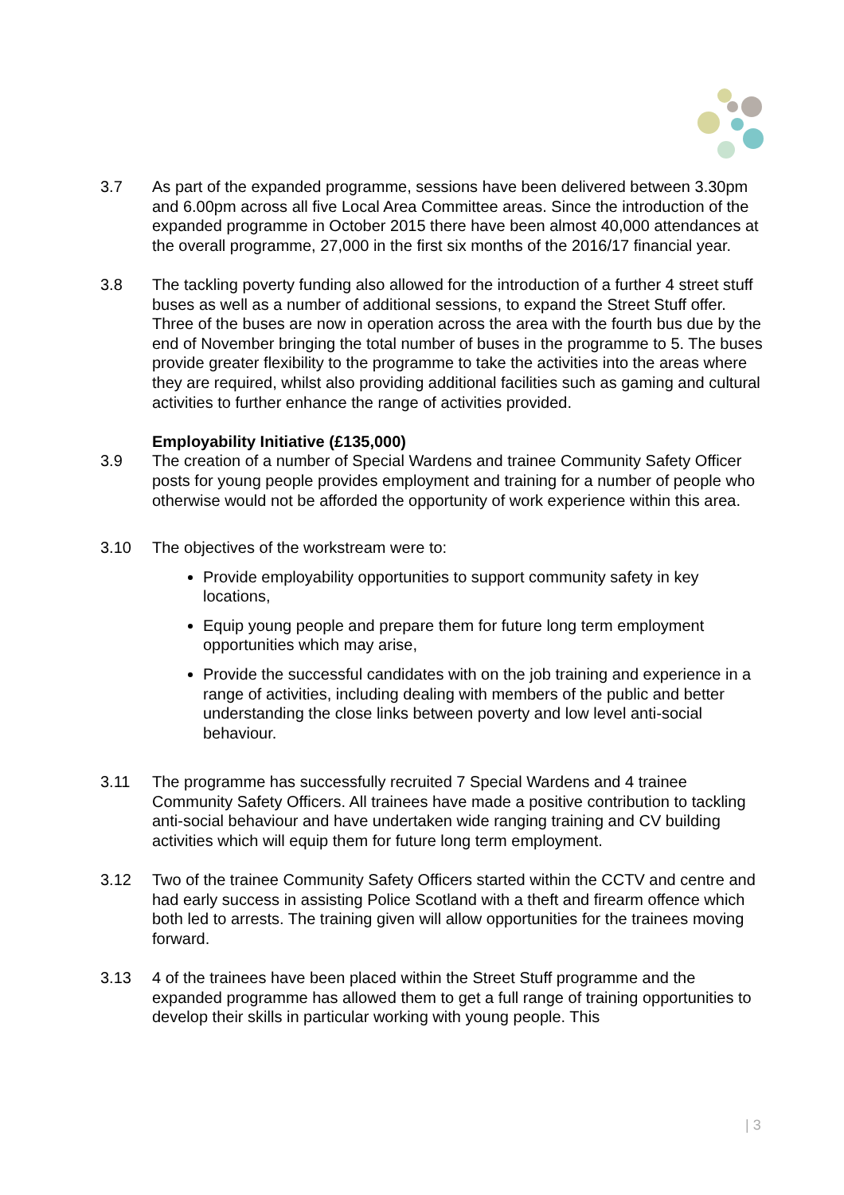3.7 As part of the expanded programme, sessions have been delivered between 3.30pm and 6.00pm across all five Local Area Committee areas. Since the introduction of the expanded programme in October 2015 there have been almost 40,000 attendances at the overall programme, 27,000 in the first six months of the 2016/17 financial year.
3.8 The tackling poverty funding also allowed for the introduction of a further 4 street stuff buses as well as a number of additional sessions, to expand the Street Stuff offer. Three of the buses are now in operation across the area with the fourth bus due by the end of November bringing the total number of buses in the programme to 5. The buses provide greater flexibility to the programme to take the activities into the areas where they are required, whilst also providing additional facilities such as gaming and cultural activities to further enhance the range of activities provided.
Employability Initiative (£135,000)
3.9 The creation of a number of Special Wardens and trainee Community Safety Officer posts for young people provides employment and training for a number of people who otherwise would not be afforded the opportunity of work experience within this area.
3.10 The objectives of the workstream were to:
Provide employability opportunities to support community safety in key locations,
Equip young people and prepare them for future long term employment opportunities which may arise,
Provide the successful candidates with on the job training and experience in a range of activities, including dealing with members of the public and better understanding the close links between poverty and low level anti-social behaviour.
3.11 The programme has successfully recruited 7 Special Wardens and 4 trainee Community Safety Officers. All trainees have made a positive contribution to tackling anti-social behaviour and have undertaken wide ranging training and CV building activities which will equip them for future long term employment.
3.12 Two of the trainee Community Safety Officers started within the CCTV and centre and had early success in assisting Police Scotland with a theft and firearm offence which both led to arrests. The training given will allow opportunities for the trainees moving forward.
3.13 4 of the trainees have been placed within the Street Stuff programme and the expanded programme has allowed them to get a full range of training opportunities to develop their skills in particular working with young people. This
| 3